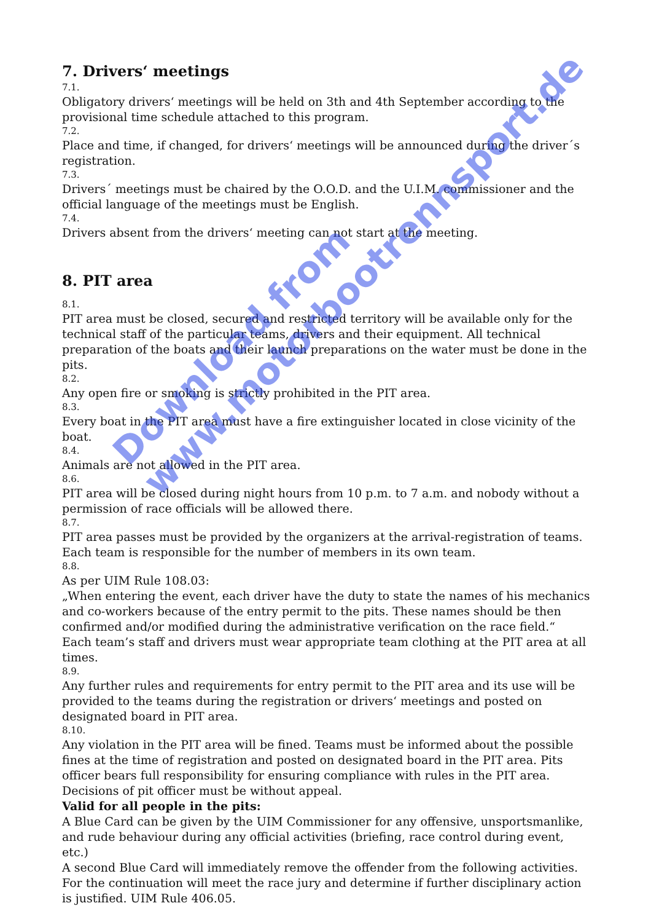7. Drivers‘ meetings
7.1.
Obligatory drivers‘ meetings will be held on 3th and 4th September according to the provisional time schedule attached to this program.
7.2.
Place and time, if changed, for drivers‘ meetings will be announced during the driver´s registration.
7.3.
Drivers´ meetings must be chaired by the O.O.D. and the U.I.M. commissioner and the official language of the meetings must be English.
7.4.
Drivers absent from the drivers‘ meeting can not start at the meeting.
8. PIT area
8.1.
PIT area must be closed, secured and restricted territory will be available only for the technical staff of the particular teams, drivers and their equipment. All technical preparation of the boats and their launch preparations on the water must be done in the pits.
8.2.
Any open fire or smoking is strictly prohibited in the PIT area.
8.3.
Every boat in the PIT area must have a fire extinguisher located in close vicinity of the boat.
8.4.
Animals are not allowed in the PIT area.
8.6.
PIT area will be closed during night hours from 10 p.m. to 7 a.m. and nobody without a permission of race officials will be allowed there.
8.7.
PIT area passes must be provided by the organizers at the arrival-registration of teams. Each team is responsible for the number of members in its own team.
8.8.
As per UIM Rule 108.03:
„When entering the event, each driver have the duty to state the names of his mechanics and co-workers because of the entry permit to the pits. These names should be then confirmed and/or modified during the administrative verification on the race field.“
Each team’s staff and drivers must wear appropriate team clothing at the PIT area at all times.
8.9.
Any further rules and requirements for entry permit to the PIT area and its use will be provided to the teams during the registration or drivers‘ meetings and posted on designated board in PIT area.
8.10.
Any violation in the PIT area will be fined. Teams must be informed about the possible fines at the time of registration and posted on designated board in the PIT area. Pits officer bears full responsibility for ensuring compliance with rules in the PIT area. Decisions of pit officer must be without appeal.
Valid for all people in the pits:
A Blue Card can be given by the UIM Commissioner for any offensive, unsportsmanlike, and rude behaviour during any official activities (briefing, race control during event, etc.)
A second Blue Card will immediately remove the offender from the following activities. For the continuation will meet the race jury and determine if further disciplinary action is justified. UIM Rule 406.05.
Download from
www.motorbootrennsport.de